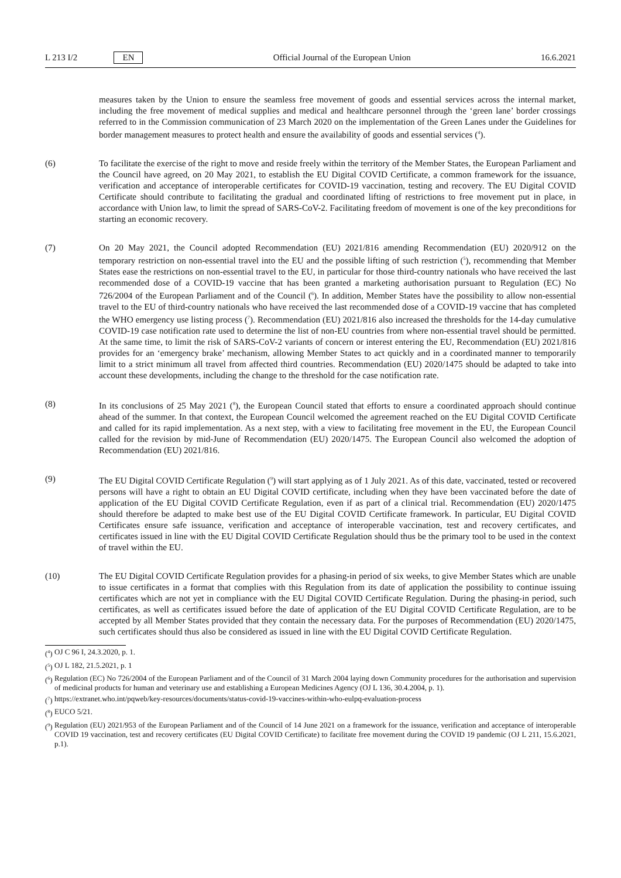L 213 I/2 EN Official Journal of the European Union 16.6.2021
measures taken by the Union to ensure the seamless free movement of goods and essential services across the internal market, including the free movement of medical supplies and medical and healthcare personnel through the ‘green lane’ border crossings referred to in the Commission communication of 23 March 2020 on the implementation of the Green Lanes under the Guidelines for border management measures to protect health and ensure the availability of goods and essential services (<sup>4</sup>).
(6) To facilitate the exercise of the right to move and reside freely within the territory of the Member States, the European Parliament and the Council have agreed, on 20 May 2021, to establish the EU Digital COVID Certificate, a common framework for the issuance, verification and acceptance of interoperable certificates for COVID-19 vaccination, testing and recovery. The EU Digital COVID Certificate should contribute to facilitating the gradual and coordinated lifting of restrictions to free movement put in place, in accordance with Union law, to limit the spread of SARS-CoV-2. Facilitating freedom of movement is one of the key preconditions for starting an economic recovery.
(7) On 20 May 2021, the Council adopted Recommendation (EU) 2021/816 amending Recommendation (EU) 2020/912 on the temporary restriction on non-essential travel into the EU and the possible lifting of such restriction (<sup>5</sup>), recommending that Member States ease the restrictions on non-essential travel to the EU, in particular for those third-country nationals who have received the last recommended dose of a COVID-19 vaccine that has been granted a marketing authorisation pursuant to Regulation (EC) No 726/2004 of the European Parliament and of the Council (<sup>6</sup>). In addition, Member States have the possibility to allow non-essential travel to the EU of third-country nationals who have received the last recommended dose of a COVID-19 vaccine that has completed the WHO emergency use listing process (<sup>7</sup>). Recommendation (EU) 2021/816 also increased the thresholds for the 14-day cumulative COVID-19 case notification rate used to determine the list of non-EU countries from where non-essential travel should be permitted. At the same time, to limit the risk of SARS-CoV-2 variants of concern or interest entering the EU, Recommendation (EU) 2021/816 provides for an ‘emergency brake’ mechanism, allowing Member States to act quickly and in a coordinated manner to temporarily limit to a strict minimum all travel from affected third countries. Recommendation (EU) 2020/1475 should be adapted to take into account these developments, including the change to the threshold for the case notification rate.
(8) In its conclusions of 25 May 2021 (<sup>8</sup>), the European Council stated that efforts to ensure a coordinated approach should continue ahead of the summer. In that context, the European Council welcomed the agreement reached on the EU Digital COVID Certificate and called for its rapid implementation. As a next step, with a view to facilitating free movement in the EU, the European Council called for the revision by mid-June of Recommendation (EU) 2020/1475. The European Council also welcomed the adoption of Recommendation (EU) 2021/816.
(9) The EU Digital COVID Certificate Regulation (<sup>9</sup>) will start applying as of 1 July 2021. As of this date, vaccinated, tested or recovered persons will have a right to obtain an EU Digital COVID certificate, including when they have been vaccinated before the date of application of the EU Digital COVID Certificate Regulation, even if as part of a clinical trial. Recommendation (EU) 2020/1475 should therefore be adapted to make best use of the EU Digital COVID Certificate framework. In particular, EU Digital COVID Certificates ensure safe issuance, verification and acceptance of interoperable vaccination, test and recovery certificates, and certificates issued in line with the EU Digital COVID Certificate Regulation should thus be the primary tool to be used in the context of travel within the EU.
(10) The EU Digital COVID Certificate Regulation provides for a phasing-in period of six weeks, to give Member States which are unable to issue certificates in a format that complies with this Regulation from its date of application the possibility to continue issuing certificates which are not yet in compliance with the EU Digital COVID Certificate Regulation. During the phasing-in period, such certificates, as well as certificates issued before the date of application of the EU Digital COVID Certificate Regulation, are to be accepted by all Member States provided that they contain the necessary data. For the purposes of Recommendation (EU) 2020/1475, such certificates should thus also be considered as issued in line with the EU Digital COVID Certificate Regulation.
(<sup>4</sup>) OJ C 96 I, 24.3.2020, p. 1.
(<sup>5</sup>) OJ L 182, 21.5.2021, p. 1
(<sup>6</sup>) Regulation (EC) No 726/2004 of the European Parliament and of the Council of 31 March 2004 laying down Community procedures for the authorisation and supervision of medicinal products for human and veterinary use and establishing a European Medicines Agency (OJ L 136, 30.4.2004, p. 1).
(<sup>7</sup>) https://extranet.who.int/pqweb/key-resources/documents/status-covid-19-vaccines-within-who-eulpq-evaluation-process
(<sup>8</sup>) EUCO 5/21.
(<sup>9</sup>) Regulation (EU) 2021/953 of the European Parliament and of the Council of 14 June 2021 on a framework for the issuance, verification and acceptance of interoperable COVID 19 vaccination, test and recovery certificates (EU Digital COVID Certificate) to facilitate free movement during the COVID 19 pandemic (OJ L 211, 15.6.2021, p.1).